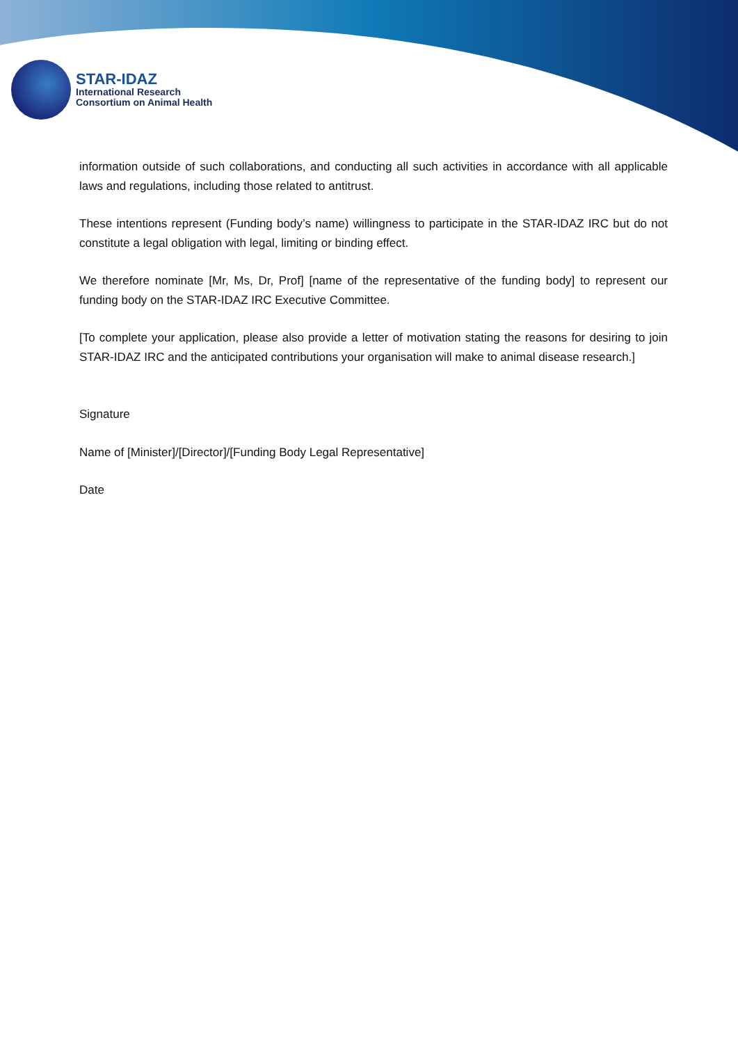STAR-IDAZ
International Research
Consortium on Animal Health
information outside of such collaborations, and conducting all such activities in accordance with all applicable laws and regulations, including those related to antitrust.
These intentions represent (Funding body’s name) willingness to participate in the STAR-IDAZ IRC but do not constitute a legal obligation with legal, limiting or binding effect.
We therefore nominate [Mr, Ms, Dr, Prof] [name of the representative of the funding body] to represent our funding body on the STAR-IDAZ IRC Executive Committee.
[To complete your application, please also provide a letter of motivation stating the reasons for desiring to join STAR-IDAZ IRC and the anticipated contributions your organisation will make to animal disease research.]
Signature
Name of [Minister]/[Director]/[Funding Body Legal Representative]
Date